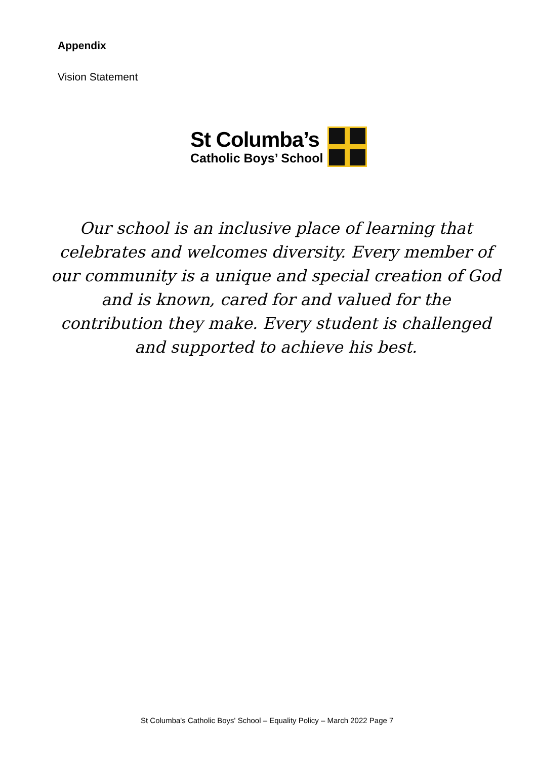Appendix
Vision Statement
St Columba’s
Catholic Boys’ School
Our school is an inclusive place of learning that celebrates and welcomes diversity. Every member of our community is a unique and special creation of God and is known, cared for and valued for the contribution they make. Every student is challenged and supported to achieve his best.
St Columba's Catholic Boys' School – Equality Policy – March 2022 Page 7